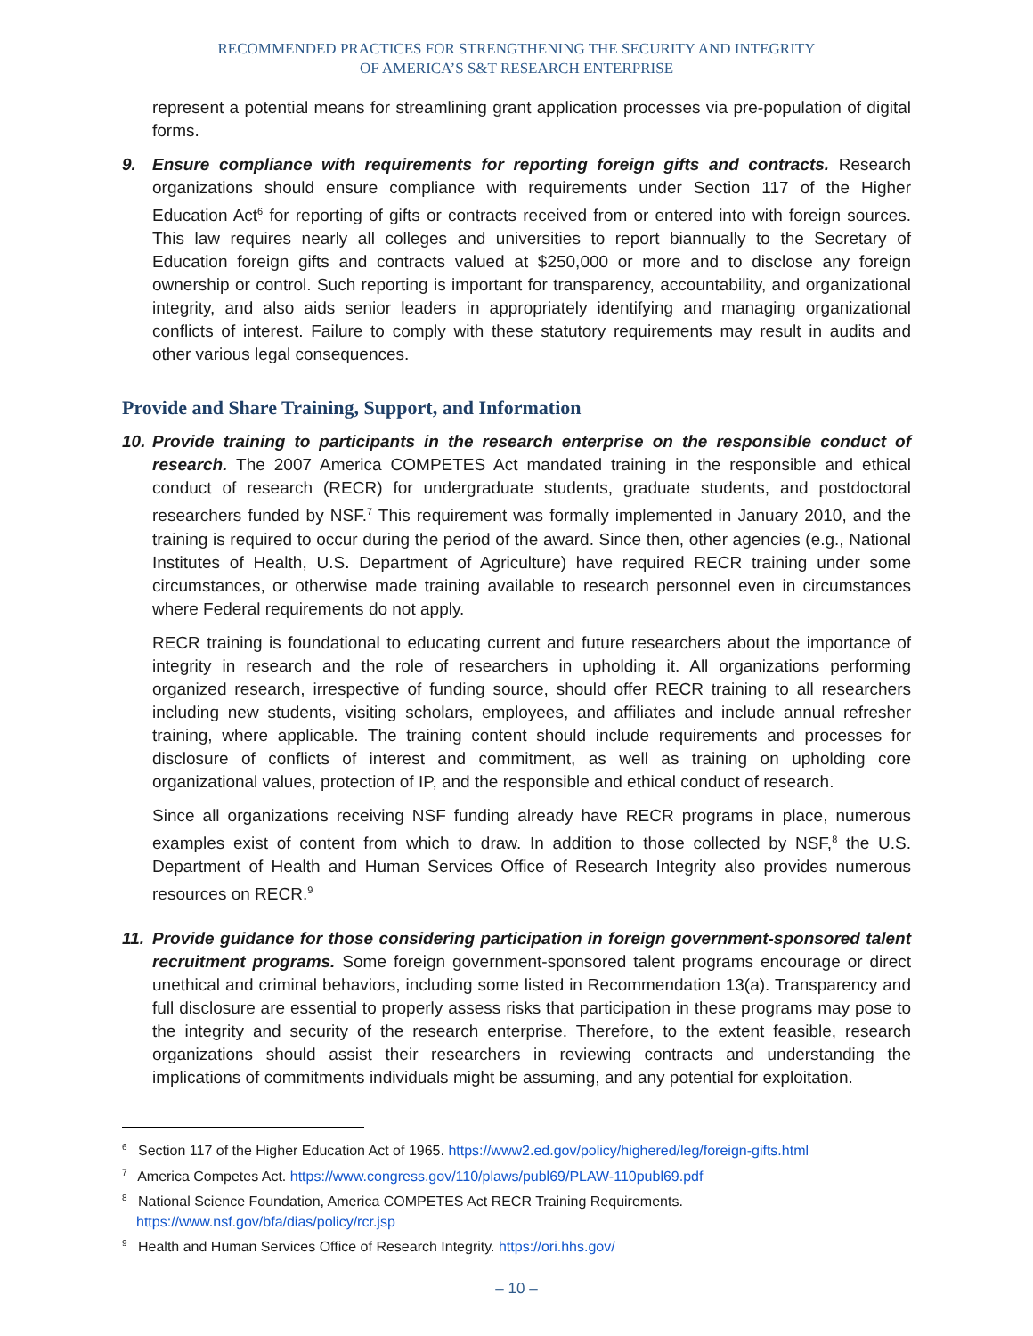RECOMMENDED PRACTICES FOR STRENGTHENING THE SECURITY AND INTEGRITY
OF AMERICA’S S&T RESEARCH ENTERPRISE
represent a potential means for streamlining grant application processes via pre-population of digital forms.
9. Ensure compliance with requirements for reporting foreign gifts and contracts. Research organizations should ensure compliance with requirements under Section 117 of the Higher Education Act<sup>6</sup> for reporting of gifts or contracts received from or entered into with foreign sources. This law requires nearly all colleges and universities to report biannually to the Secretary of Education foreign gifts and contracts valued at $250,000 or more and to disclose any foreign ownership or control. Such reporting is important for transparency, accountability, and organizational integrity, and also aids senior leaders in appropriately identifying and managing organizational conflicts of interest. Failure to comply with these statutory requirements may result in audits and other various legal consequences.
Provide and Share Training, Support, and Information
10.
Provide training to participants in the research enterprise on the responsible conduct of research. The 2007 America COMPETES Act mandated training in the responsible and ethical conduct of research (RECR) for undergraduate students, graduate students, and postdoctoral researchers funded by NSF.<sup>7</sup> This requirement was formally implemented in January 2010, and the training is required to occur during the period of the award. Since then, other agencies (e.g., National Institutes of Health, U.S. Department of Agriculture) have required RECR training under some circumstances, or otherwise made training available to research personnel even in circumstances where Federal requirements do not apply.
RECR training is foundational to educating current and future researchers about the importance of integrity in research and the role of researchers in upholding it. All organizations performing organized research, irrespective of funding source, should offer RECR training to all researchers including new students, visiting scholars, employees, and affiliates and include annual refresher training, where applicable. The training content should include requirements and processes for disclosure of conflicts of interest and commitment, as well as training on upholding core organizational values, protection of IP, and the responsible and ethical conduct of research.
Since all organizations receiving NSF funding already have RECR programs in place, numerous examples exist of content from which to draw. In addition to those collected by NSF,<sup>8</sup> the U.S. Department of Health and Human Services Office of Research Integrity also provides numerous resources on RECR.<sup>9</sup>
11.
Provide guidance for those considering participation in foreign government-sponsored talent recruitment programs. Some foreign government-sponsored talent programs encourage or direct unethical and criminal behaviors, including some listed in Recommendation 13(a). Transparency and full disclosure are essential to properly assess risks that participation in these programs may pose to the integrity and security of the research enterprise. Therefore, to the extent feasible, research organizations should assist their researchers in reviewing contracts and understanding the implications of commitments individuals might be assuming, and any potential for exploitation.
<sup>6</sup> Section 117 of the Higher Education Act of 1965. https://www2.ed.gov/policy/highered/leg/foreign-gifts.html
<sup>7</sup> America Competes Act. https://www.congress.gov/110/plaws/publ69/PLAW-110publ69.pdf
<sup>8</sup> National Science Foundation, America COMPETES Act RECR Training Requirements.
https://www.nsf.gov/bfa/dias/policy/rcr.jsp
<sup>9</sup> Health and Human Services Office of Research Integrity. https://ori.hhs.gov/
– 10 –